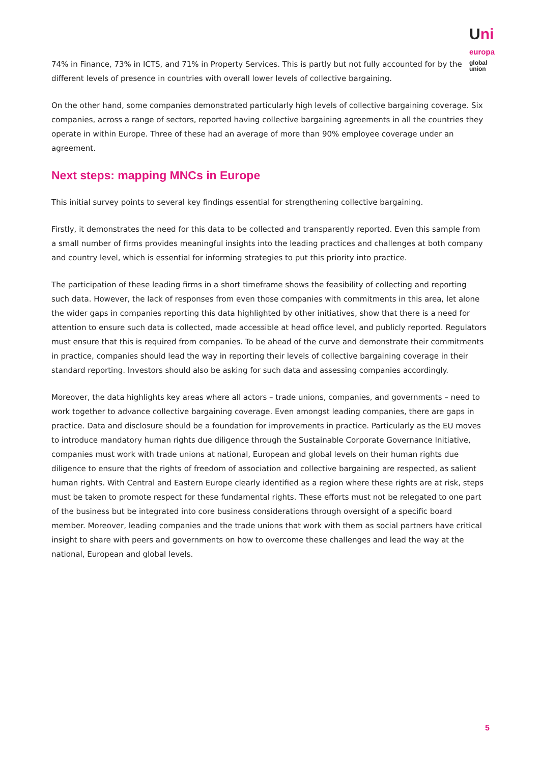Uni europa
global
union
74% in Finance, 73% in ICTS, and 71% in Property Services. This is partly but not fully accounted for by the different levels of presence in countries with overall lower levels of collective bargaining.
On the other hand, some companies demonstrated particularly high levels of collective bargaining coverage. Six companies, across a range of sectors, reported having collective bargaining agreements in all the countries they operate in within Europe. Three of these had an average of more than 90% employee coverage under an agreement.
Next steps: mapping MNCs in Europe
This initial survey points to several key findings essential for strengthening collective bargaining.
Firstly, it demonstrates the need for this data to be collected and transparently reported. Even this sample from a small number of firms provides meaningful insights into the leading practices and challenges at both company and country level, which is essential for informing strategies to put this priority into practice.
The participation of these leading firms in a short timeframe shows the feasibility of collecting and reporting such data. However, the lack of responses from even those companies with commitments in this area, let alone the wider gaps in companies reporting this data highlighted by other initiatives, show that there is a need for attention to ensure such data is collected, made accessible at head office level, and publicly reported. Regulators must ensure that this is required from companies. To be ahead of the curve and demonstrate their commitments in practice, companies should lead the way in reporting their levels of collective bargaining coverage in their standard reporting. Investors should also be asking for such data and assessing companies accordingly.
Moreover, the data highlights key areas where all actors – trade unions, companies, and governments – need to work together to advance collective bargaining coverage. Even amongst leading companies, there are gaps in practice. Data and disclosure should be a foundation for improvements in practice. Particularly as the EU moves to introduce mandatory human rights due diligence through the Sustainable Corporate Governance Initiative, companies must work with trade unions at national, European and global levels on their human rights due diligence to ensure that the rights of freedom of association and collective bargaining are respected, as salient human rights. With Central and Eastern Europe clearly identified as a region where these rights are at risk, steps must be taken to promote respect for these fundamental rights. These efforts must not be relegated to one part of the business but be integrated into core business considerations through oversight of a specific board member. Moreover, leading companies and the trade unions that work with them as social partners have critical insight to share with peers and governments on how to overcome these challenges and lead the way at the national, European and global levels.
5